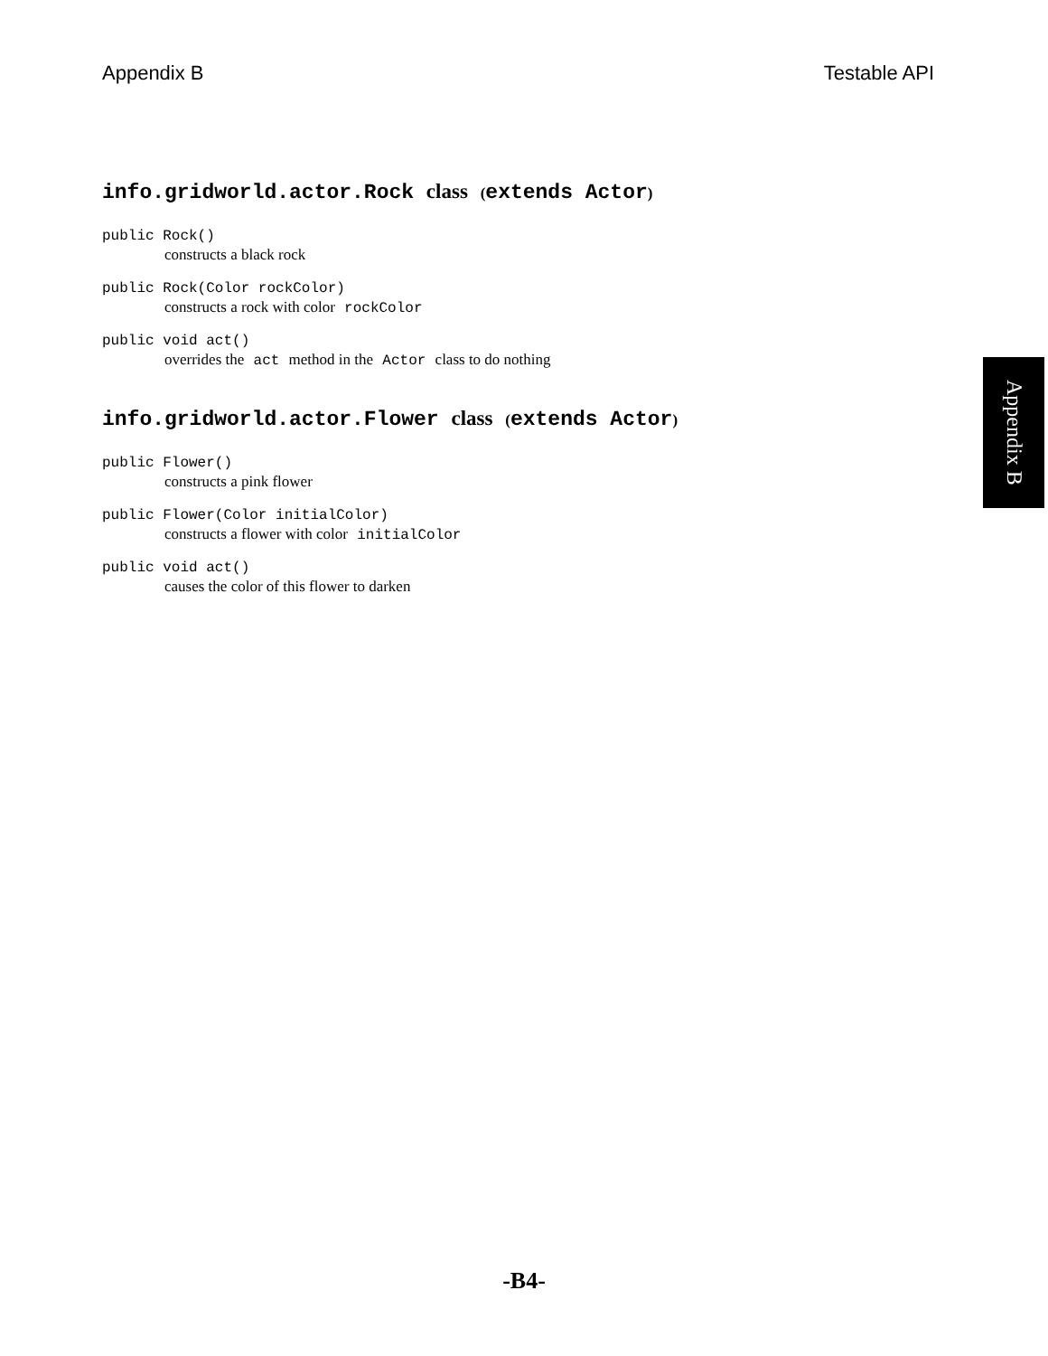Appendix B Testable API
info.gridworld.actor.Rock class (extends Actor)
public Rock()
constructs a black rock
public Rock(Color rockColor)
constructs a rock with color rockColor
public void act()
overrides the act method in the Actor class to do nothing
info.gridworld.actor.Flower class (extends Actor)
public Flower()
constructs a pink flower
public Flower(Color initialColor)
constructs a flower with color initialColor
public void act()
causes the color of this flower to darken
Appendix B
-B4-